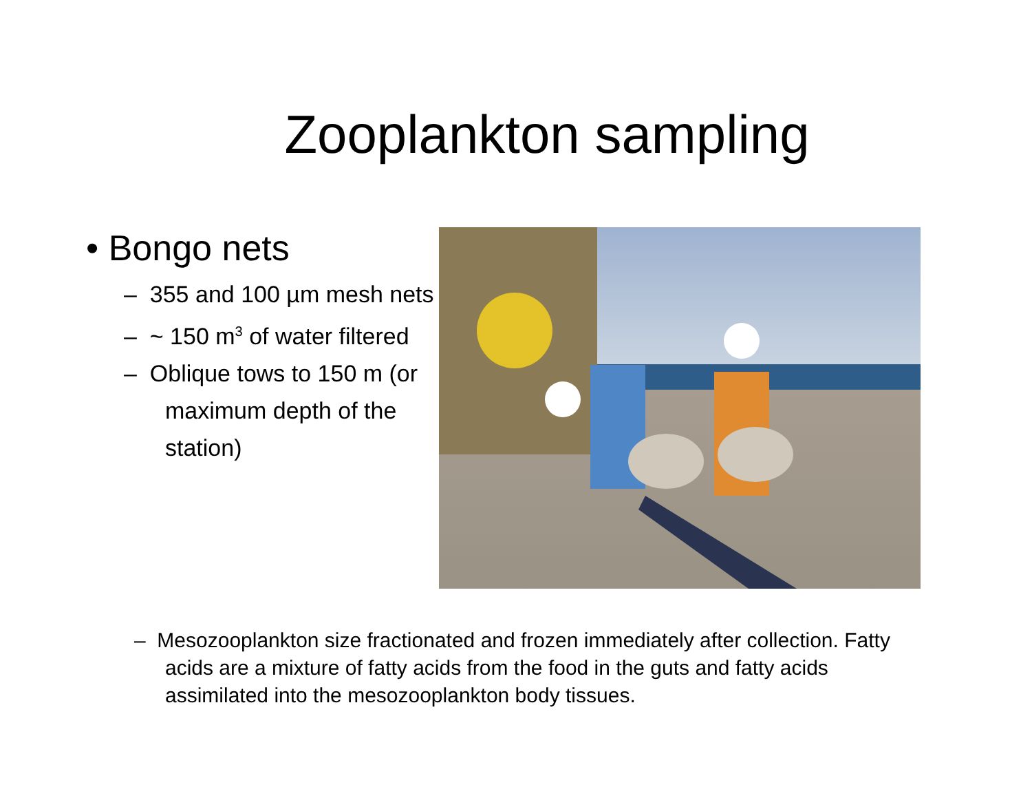Zooplankton sampling
• Bongo nets
– 355 and 100 µm mesh nets
– ~ 150 m<sup>3</sup> of water filtered
– Oblique tows to 150 m (or maximum depth of the station)
– Mesozooplankton size fractionated and frozen immediately after collection. Fatty acids are a mixture of fatty acids from the food in the guts and fatty acids assimilated into the mesozooplankton body tissues.